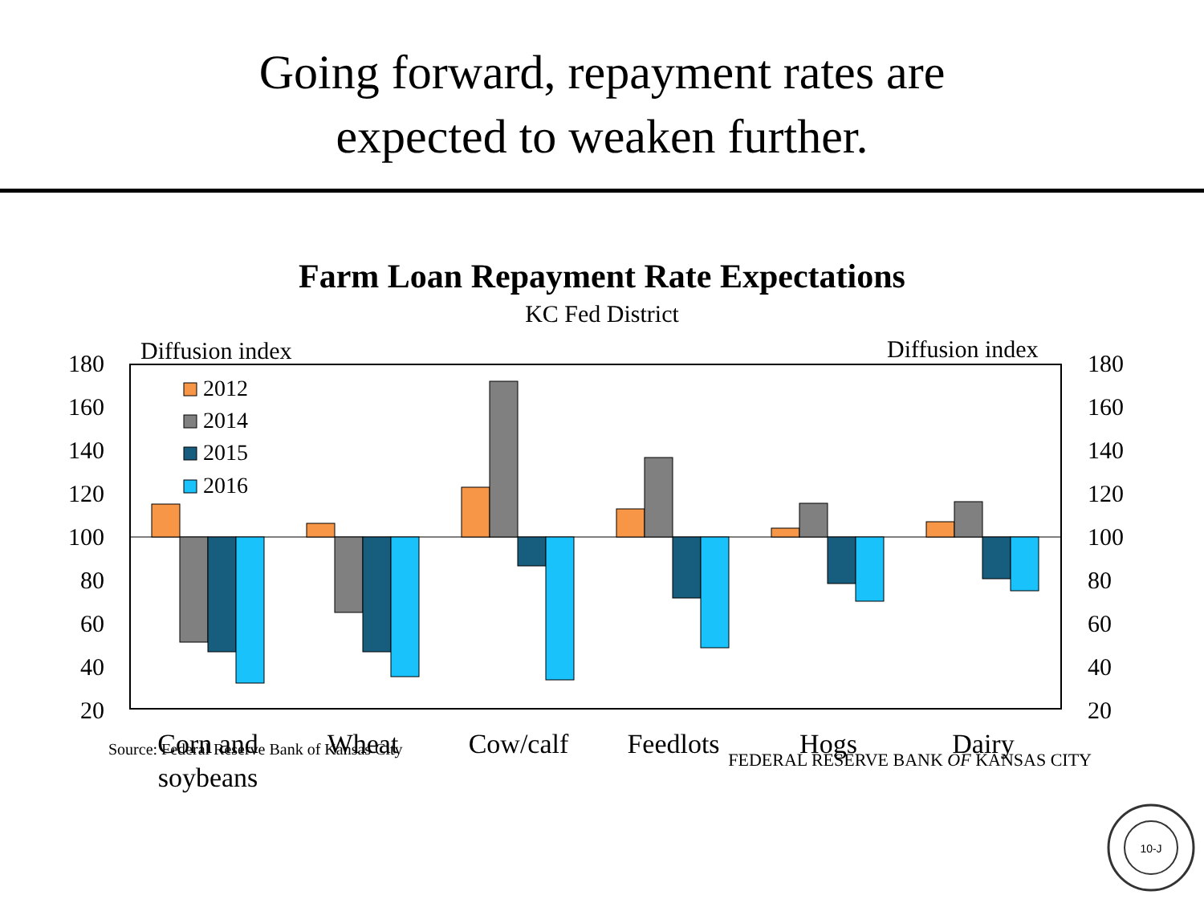Going forward, repayment rates are
expected to weaken further.
Farm Loan Repayment Rate Expectations
KC Fed District
Diffusion index
Diffusion index
180
160
140
120
100
80
60
40
20
180
160
140
120
100
80
60
40
20
Corn and
soybeans
Wheat
Cow/calf
Feedlots
Hogs
Dairy
2012
2014
2015
2016
Source: Federal Reserve Bank of Kansas City
FEDERAL RESERVE BANK OF KANSAS CITY
10-J